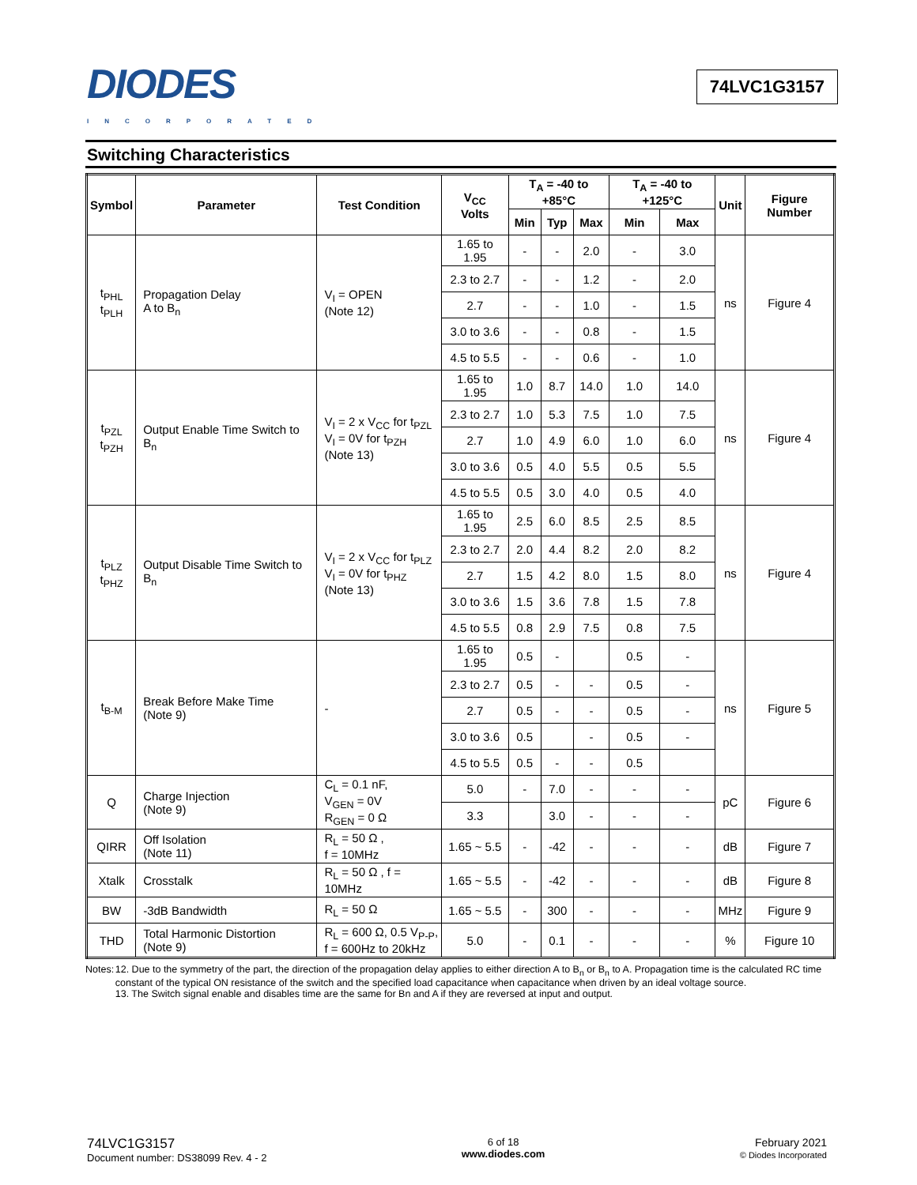DIODES
INCORPORATED
74LVC1G3157
Switching Characteristics
| Symbol | Parameter | Test Condition | V<sub>CC</sub> Volts | T<sub>A</sub> = -40 to +85°C | | | T<sub>A</sub> = -40 to +125°C | | Unit | Figure Number |
| --- | --- | --- | --- | --- | --- | --- | --- | --- | --- | --- |
| | | | | Min | Typ | Max | Min | Max | | |
| t<sub>PHL</sub> t<sub>PLH</sub> | Propagation Delay A to B<sub>n</sub> | V<sub>I</sub> = OPEN (Note 12) | 1.65 to 1.95 | - | - | 2.0 | - | 3.0 | ns | Figure 4 |
| | | | 2.3 to 2.7 | - | - | 1.2 | - | 2.0 | | |
| | | | 2.7 | - | - | 1.0 | - | 1.5 | | |
| | | | 3.0 to 3.6 | - | - | 0.8 | - | 1.5 | | |
| | | | 4.5 to 5.5 | - | - | 0.6 | - | 1.0 | | |
| t<sub>PZL</sub> t<sub>PZH</sub> | Output Enable Time Switch to B<sub>n</sub> | V<sub>I</sub> = 2 x V<sub>CC</sub> for t<sub>PZL</sub> V<sub>I</sub> = 0V for t<sub>PZH</sub> (Note 13) | 1.65 to 1.95 | 1.0 | 8.7 | 14.0 | 1.0 | 14.0 | ns | Figure 4 |
| | | | 2.3 to 2.7 | 1.0 | 5.3 | 7.5 | 1.0 | 7.5 | | |
| | | | 2.7 | 1.0 | 4.9 | 6.0 | 1.0 | 6.0 | | |
| | | | 3.0 to 3.6 | 0.5 | 4.0 | 5.5 | 0.5 | 5.5 | | |
| | | | 4.5 to 5.5 | 0.5 | 3.0 | 4.0 | 0.5 | 4.0 | | |
| t<sub>PLZ</sub> t<sub>PHZ</sub> | Output Disable Time Switch to B<sub>n</sub> | V<sub>I</sub> = 2 x V<sub>CC</sub> for t<sub>PLZ</sub> V<sub>I</sub> = 0V for t<sub>PHZ</sub> (Note 13) | 1.65 to 1.95 | 2.5 | 6.0 | 8.5 | 2.5 | 8.5 | ns | Figure 4 |
| | | | 2.3 to 2.7 | 2.0 | 4.4 | 8.2 | 2.0 | 8.2 | | |
| | | | 2.7 | 1.5 | 4.2 | 8.0 | 1.5 | 8.0 | | |
| | | | 3.0 to 3.6 | 1.5 | 3.6 | 7.8 | 1.5 | 7.8 | | |
| | | | 4.5 to 5.5 | 0.8 | 2.9 | 7.5 | 0.8 | 7.5 | | |
| t<sub>B-M</sub> | Break Before Make Time (Note 9) | - | 1.65 to 1.95 | 0.5 | - | | 0.5 | - | ns | Figure 5 |
| | | | 2.3 to 2.7 | 0.5 | - | - | 0.5 | - | | |
| | | | 2.7 | 0.5 | - | - | 0.5 | - | | |
| | | | 3.0 to 3.6 | 0.5 | | - | 0.5 | - | | |
| | | | 4.5 to 5.5 | 0.5 | - | - | 0.5 | | | |
| Q | Charge Injection (Note 9) | C<sub>L</sub> = 0.1 nF, V<sub>GEN</sub> = 0V R<sub>GEN</sub> = 0 Ω | 5.0 | - | 7.0 | - | - | - | pC | Figure 6 |
| | | | 3.3 | | 3.0 | - | - | - | | |
| QIRR | Off Isolation (Note 11) | R<sub>L</sub> = 50 Ω , f = 10MHz | 1.65 ~ 5.5 | - | -42 | - | - | - | dB | Figure 7 |
| Xtalk | Crosstalk | R<sub>L</sub> = 50 Ω , f = 10MHz | 1.65 ~ 5.5 | - | -42 | - | - | - | dB | Figure 8 |
| BW | -3dB Bandwidth | R<sub>L</sub> = 50 Ω | 1.65 ~ 5.5 | - | 300 | - | - | - | MHz | Figure 9 |
| THD | Total Harmonic Distortion (Note 9) | R<sub>L</sub> = 600 Ω, 0.5 V<sub>P-P</sub>, f = 600Hz to 20kHz | 5.0 | - | 0.1 | - | - | - | % | Figure 10 |
Notes: 12. Due to the symmetry of the part, the direction of the propagation delay applies to either direction A to B<sub>n</sub> or B<sub>n</sub> to A. Propagation time is the calculated RC time constant of the typical ON resistance of the switch and the specified load capacitance when capacitance when driven by an ideal voltage source.
13. The Switch signal enable and disables time are the same for Bn and A if they are reversed at input and output.
74LVC1G3157
Document number: DS38099 Rev. 4 - 2
6 of 18
www.diodes.com
February 2021
© Diodes Incorporated